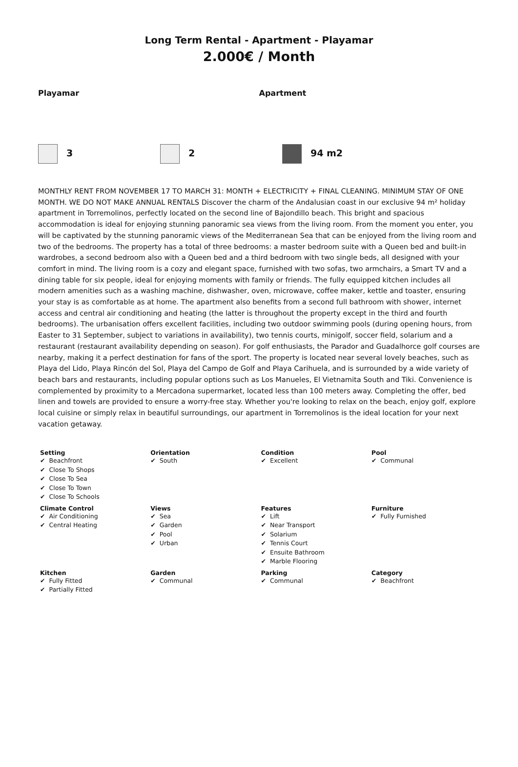Long Term Rental - Apartment - Playamar
2.000€ / Month
Playamar Apartment
3 2 94 m2
MONTHLY RENT FROM NOVEMBER 17 TO MARCH 31: MONTH + ELECTRICITY + FINAL CLEANING. MINIMUM STAY OF ONE MONTH. WE DO NOT MAKE ANNUAL RENTALS Discover the charm of the Andalusian coast in our exclusive 94 m² holiday apartment in Torremolinos, perfectly located on the second line of Bajondillo beach. This bright and spacious accommodation is ideal for enjoying stunning panoramic sea views from the living room. From the moment you enter, you will be captivated by the stunning panoramic views of the Mediterranean Sea that can be enjoyed from the living room and two of the bedrooms. The property has a total of three bedrooms: a master bedroom suite with a Queen bed and built-in wardrobes, a second bedroom also with a Queen bed and a third bedroom with two single beds, all designed with your comfort in mind. The living room is a cozy and elegant space, furnished with two sofas, two armchairs, a Smart TV and a dining table for six people, ideal for enjoying moments with family or friends. The fully equipped kitchen includes all modern amenities such as a washing machine, dishwasher, oven, microwave, coffee maker, kettle and toaster, ensuring your stay is as comfortable as at home. The apartment also benefits from a second full bathroom with shower, internet access and central air conditioning and heating (the latter is throughout the property except in the third and fourth bedrooms). The urbanisation offers excellent facilities, including two outdoor swimming pools (during opening hours, from Easter to 31 September, subject to variations in availability), two tennis courts, minigolf, soccer field, solarium and a restaurant (restaurant availability depending on season). For golf enthusiasts, the Parador and Guadalhorce golf courses are nearby, making it a perfect destination for fans of the sport. The property is located near several lovely beaches, such as Playa del Lido, Playa Rincón del Sol, Playa del Campo de Golf and Playa Carihuela, and is surrounded by a wide variety of beach bars and restaurants, including popular options such as Los Manueles, El Vietnamita South and Tiki. Convenience is complemented by proximity to a Mercadona supermarket, located less than 100 meters away. Completing the offer, bed linen and towels are provided to ensure a worry-free stay. Whether you're looking to relax on the beach, enjoy golf, explore local cuisine or simply relax in beautiful surroundings, our apartment in Torremolinos is the ideal location for your next vacation getaway.
| Setting Beachfront Close To Shops Close To Sea Close To Town Close To Schools | Orientation South | Condition Excellent | Pool Communal |
| Climate Control Air Conditioning Central Heating | Views Sea Garden Pool Urban | Features Lift Near Transport Solarium Tennis Court Ensuite Bathroom Marble Flooring | Furniture Fully Furnished |
| Kitchen Fully Fitted Partially Fitted | Garden Communal | Parking Communal | Category Beachfront |